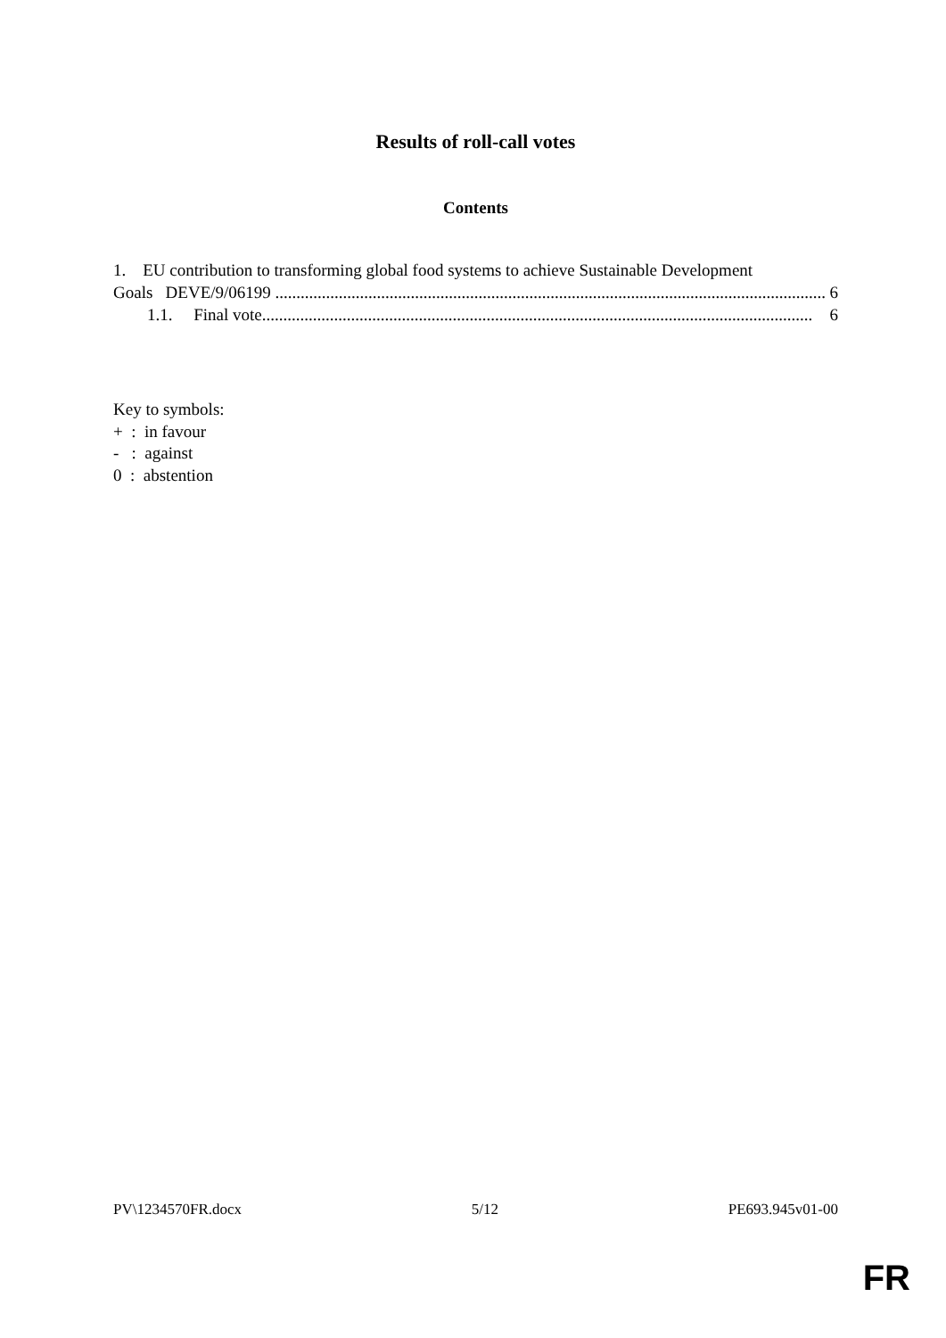Results of roll-call votes
Contents
1. EU contribution to transforming global food systems to achieve Sustainable Development
Goals DEVE/9/06199 .................................................................................................................................. 6
1.1. Final vote.................................................................................................................................. 6
Key to symbols:
+ : in favour
- : against
0 : abstention
PV\1234570FR.docx 5/12 PE693.945v01-00
FR